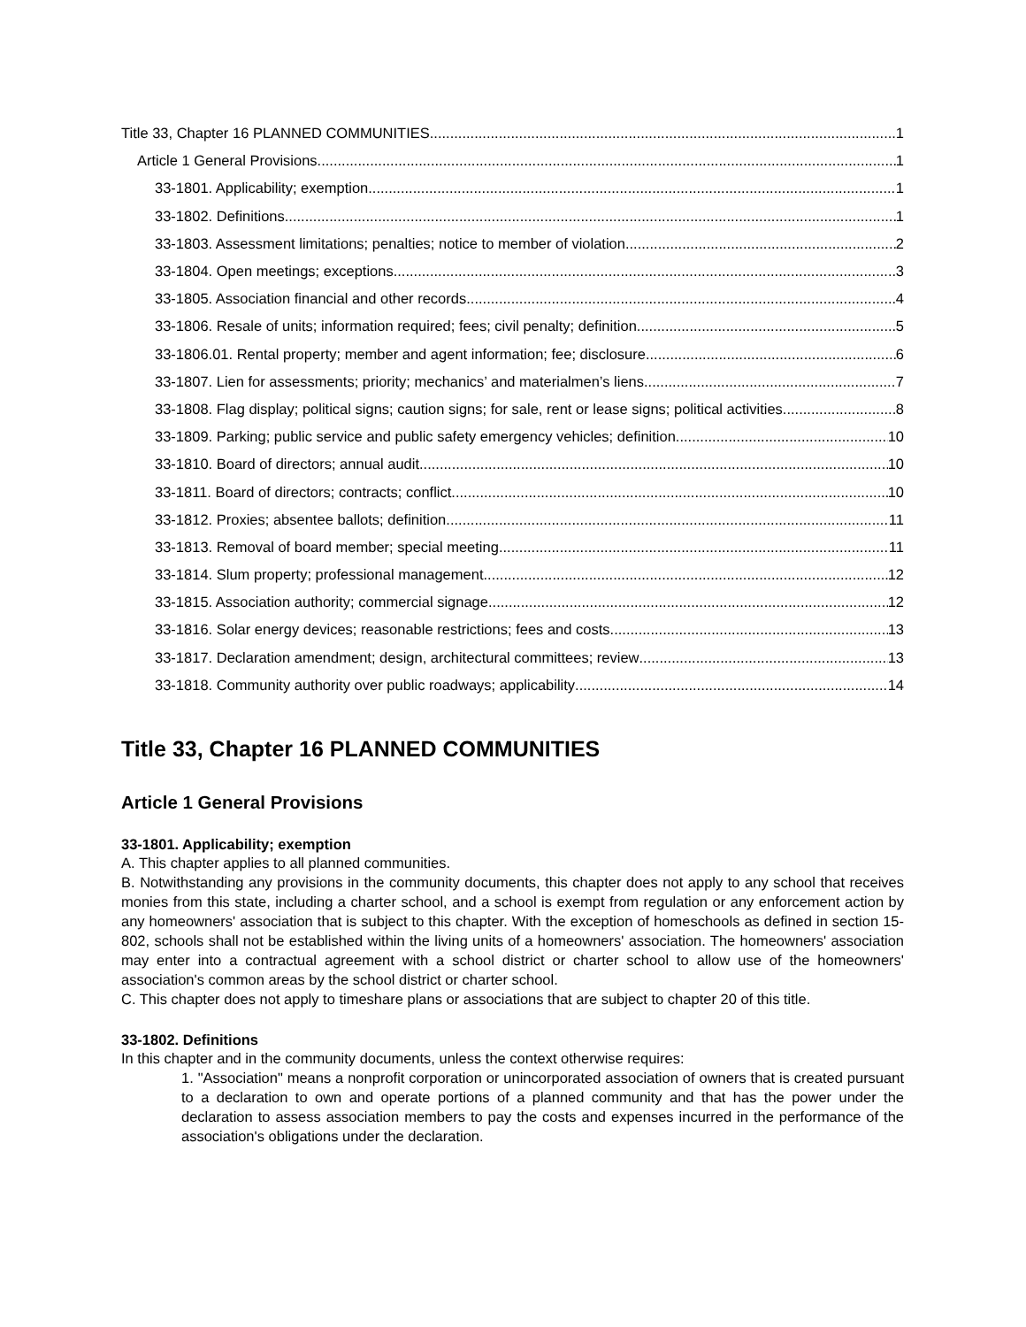Title 33, Chapter 16 PLANNED COMMUNITIES 1
Article 1 General Provisions 1
33-1801. Applicability; exemption 1
33-1802. Definitions 1
33-1803. Assessment limitations; penalties; notice to member of violation 2
33-1804. Open meetings; exceptions 3
33-1805. Association financial and other records 4
33-1806. Resale of units; information required; fees; civil penalty; definition 5
33-1806.01. Rental property; member and agent information; fee; disclosure 6
33-1807. Lien for assessments; priority; mechanics’ and materialmen’s liens 7
33-1808. Flag display; political signs; caution signs; for sale, rent or lease signs; political activities 8
33-1809. Parking; public service and public safety emergency vehicles; definition 10
33-1810. Board of directors; annual audit 10
33-1811. Board of directors; contracts; conflict 10
33-1812. Proxies; absentee ballots; definition 11
33-1813. Removal of board member; special meeting 11
33-1814. Slum property; professional management 12
33-1815. Association authority; commercial signage 12
33-1816. Solar energy devices; reasonable restrictions; fees and costs 13
33-1817. Declaration amendment; design, architectural committees; review 13
33-1818. Community authority over public roadways; applicability 14
Title 33, Chapter 16 PLANNED COMMUNITIES
Article 1 General Provisions
33-1801. Applicability; exemption
A. This chapter applies to all planned communities.
B. Notwithstanding any provisions in the community documents, this chapter does not apply to any school that receives monies from this state, including a charter school, and a school is exempt from regulation or any enforcement action by any homeowners' association that is subject to this chapter. With the exception of homeschools as defined in section 15-802, schools shall not be established within the living units of a homeowners' association. The homeowners' association may enter into a contractual agreement with a school district or charter school to allow use of the homeowners' association's common areas by the school district or charter school.
C. This chapter does not apply to timeshare plans or associations that are subject to chapter 20 of this title.
33-1802. Definitions
In this chapter and in the community documents, unless the context otherwise requires:
1. "Association" means a nonprofit corporation or unincorporated association of owners that is created pursuant to a declaration to own and operate portions of a planned community and that has the power under the declaration to assess association members to pay the costs and expenses incurred in the performance of the association's obligations under the declaration.